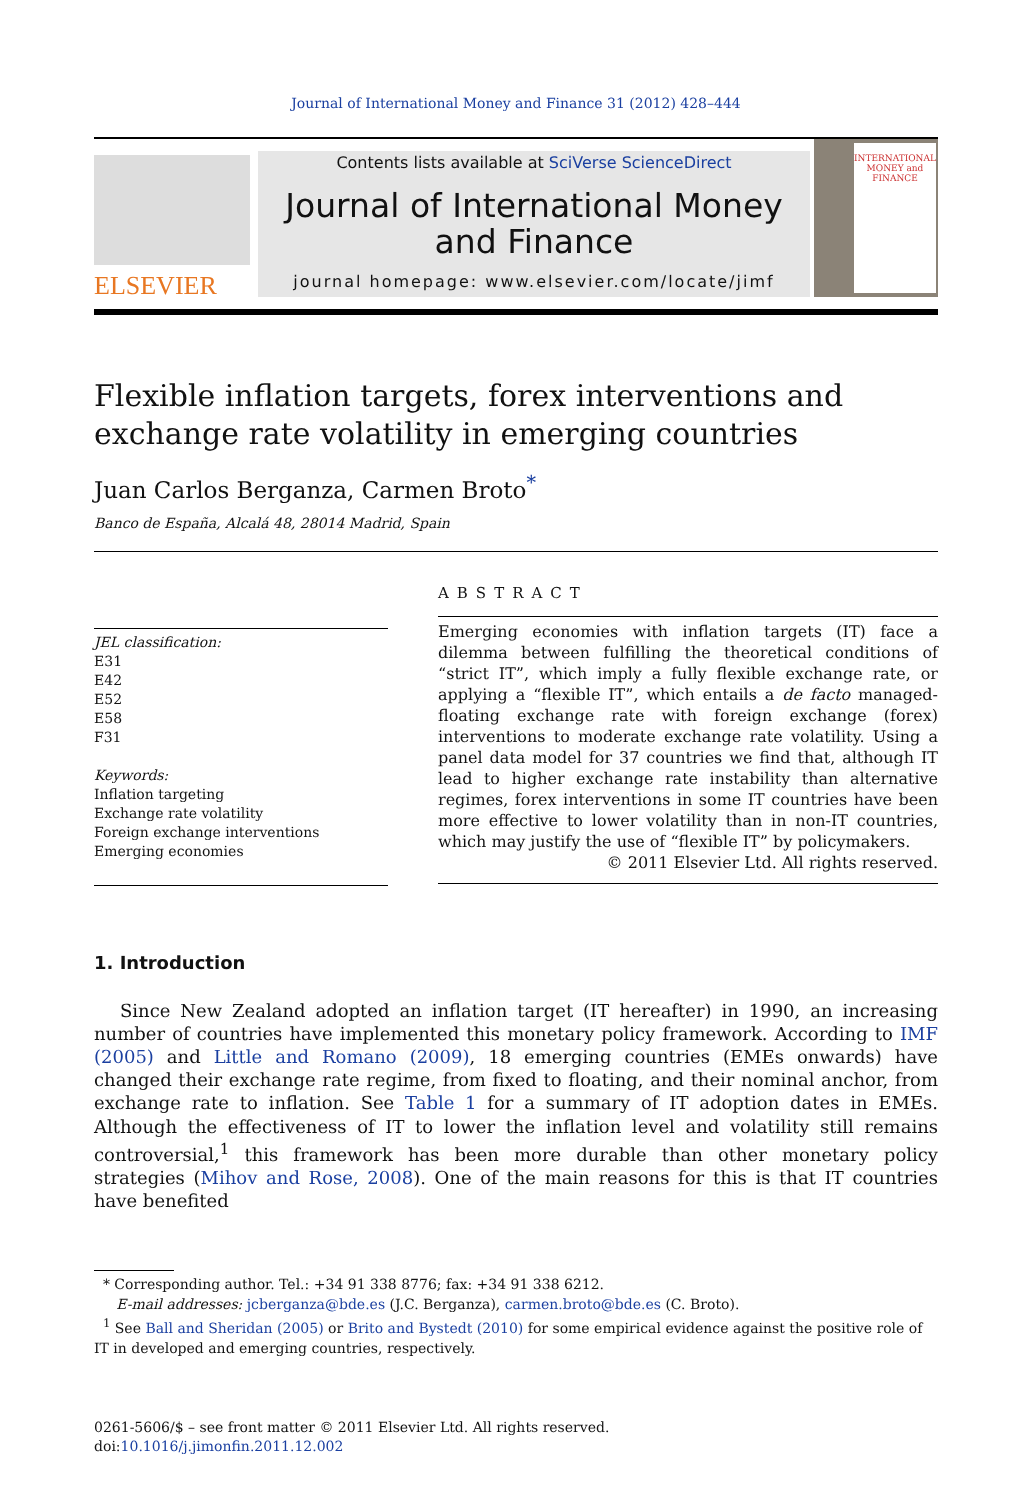Journal of International Money and Finance 31 (2012) 428–444
ELSEVIER
Contents lists available at SciVerse ScienceDirect
Journal of International Money
and Finance
journal homepage: www.elsevier.com/locate/jimf
INTERNATIONAL MONEY and FINANCE
Flexible inflation targets, forex interventions and exchange rate volatility in emerging countries
Juan Carlos Berganza, Carmen Broto<sup>*</sup>
Banco de España, Alcalá 48, 28014 Madrid, Spain
JEL classification:
E31
E42
E52
E58
F31
Keywords:
Inflation targeting
Exchange rate volatility
Foreign exchange interventions
Emerging economies
ABSTRACT
Emerging economies with inflation targets (IT) face a dilemma between fulfilling the theoretical conditions of “strict IT”, which imply a fully flexible exchange rate, or applying a “flexible IT”, which entails a de facto managed-floating exchange rate with foreign exchange (forex) interventions to moderate exchange rate volatility. Using a panel data model for 37 countries we find that, although IT lead to higher exchange rate instability than alternative regimes, forex interventions in some IT countries have been more effective to lower volatility than in non-IT countries, which may justify the use of “flexible IT” by policymakers.
© 2011 Elsevier Ltd. All rights reserved.
1. Introduction
Since New Zealand adopted an inflation target (IT hereafter) in 1990, an increasing number of countries have implemented this monetary policy framework. According to IMF (2005) and Little and Romano (2009), 18 emerging countries (EMEs onwards) have changed their exchange rate regime, from fixed to floating, and their nominal anchor, from exchange rate to inflation. See Table 1 for a summary of IT adoption dates in EMEs. Although the effectiveness of IT to lower the inflation level and volatility still remains controversial,<sup>1</sup> this framework has been more durable than other monetary policy strategies (Mihov and Rose, 2008). One of the main reasons for this is that IT countries have benefited
* Corresponding author. Tel.: +34 91 338 8776; fax: +34 91 338 6212.
E-mail addresses: jcberganza@bde.es (J.C. Berganza), carmen.broto@bde.es (C. Broto).
<sup>1</sup> See Ball and Sheridan (2005) or Brito and Bystedt (2010) for some empirical evidence against the positive role of IT in developed and emerging countries, respectively.
0261-5606/$ – see front matter © 2011 Elsevier Ltd. All rights reserved.
doi:10.1016/j.jimonfin.2011.12.002